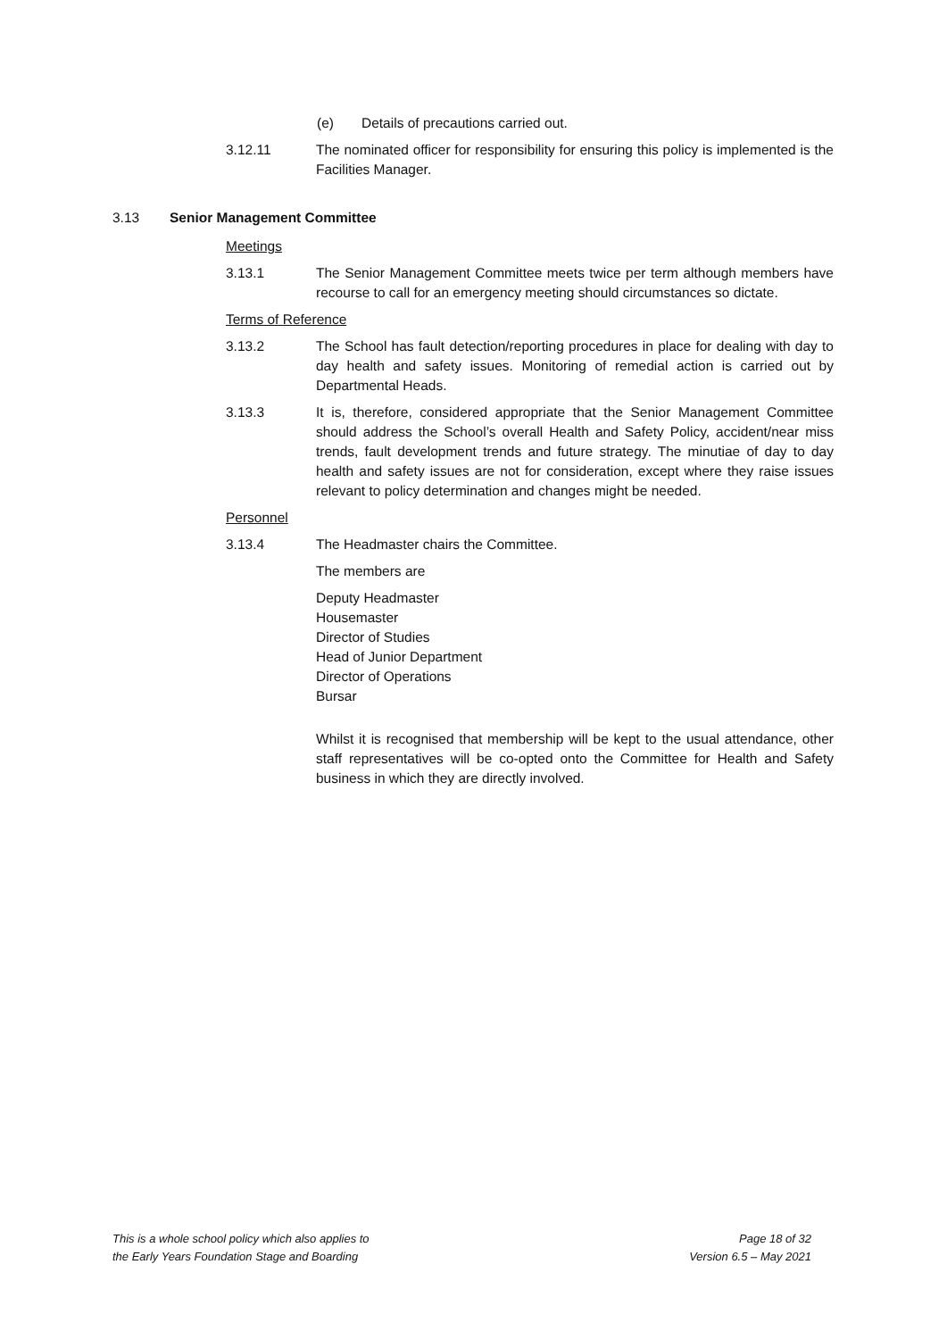(e) Details of precautions carried out.
3.12.11 The nominated officer for responsibility for ensuring this policy is implemented is the Facilities Manager.
3.13 Senior Management Committee
Meetings
3.13.1 The Senior Management Committee meets twice per term although members have recourse to call for an emergency meeting should circumstances so dictate.
Terms of Reference
3.13.2 The School has fault detection/reporting procedures in place for dealing with day to day health and safety issues. Monitoring of remedial action is carried out by Departmental Heads.
3.13.3 It is, therefore, considered appropriate that the Senior Management Committee should address the School’s overall Health and Safety Policy, accident/near miss trends, fault development trends and future strategy. The minutiae of day to day health and safety issues are not for consideration, except where they raise issues relevant to policy determination and changes might be needed.
Personnel
3.13.4 The Headmaster chairs the Committee.
The members are
Deputy Headmaster
Housemaster
Director of Studies
Head of Junior Department
Director of Operations
Bursar
Whilst it is recognised that membership will be kept to the usual attendance, other staff representatives will be co-opted onto the Committee for Health and Safety business in which they are directly involved.
This is a whole school policy which also applies to
the Early Years Foundation Stage and Boarding
Page 18 of 32
Version 6.5 – May 2021